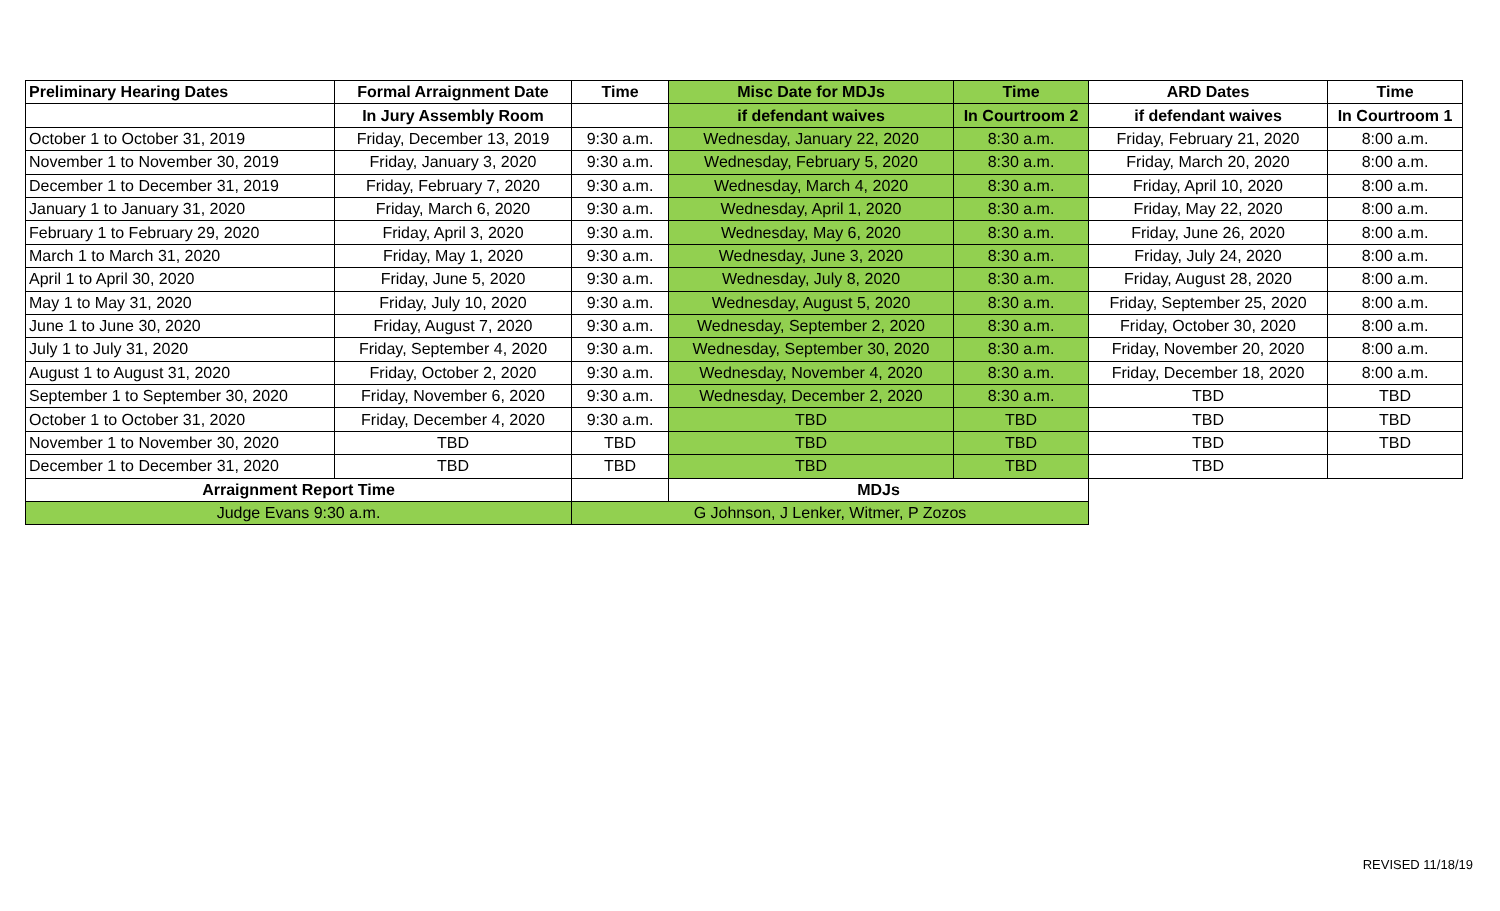| Preliminary Hearing Dates | Formal Arraignment Date | Time | Misc Date for MDJs | Time | ARD Dates | Time |
| --- | --- | --- | --- | --- | --- | --- |
| | In Jury Assembly Room | | if defendant waives | In Courtroom 2 | if defendant waives | In Courtroom 1 |
| October 1 to October 31, 2019 | Friday, December 13, 2019 | 9:30 a.m. | Wednesday, January 22, 2020 | 8:30 a.m. | Friday, February 21, 2020 | 8:00 a.m. |
| November 1 to November 30, 2019 | Friday, January 3, 2020 | 9:30 a.m. | Wednesday, February 5, 2020 | 8:30 a.m. | Friday, March 20, 2020 | 8:00 a.m. |
| December 1 to December 31, 2019 | Friday, February 7, 2020 | 9:30 a.m. | Wednesday, March 4, 2020 | 8:30 a.m. | Friday, April 10, 2020 | 8:00 a.m. |
| January 1 to January 31, 2020 | Friday, March 6, 2020 | 9:30 a.m. | Wednesday, April 1, 2020 | 8:30 a.m. | Friday, May 22, 2020 | 8:00 a.m. |
| February 1 to February 29, 2020 | Friday, April 3, 2020 | 9:30 a.m. | Wednesday, May 6, 2020 | 8:30 a.m. | Friday, June 26, 2020 | 8:00 a.m. |
| March 1 to March 31, 2020 | Friday, May 1, 2020 | 9:30 a.m. | Wednesday, June 3, 2020 | 8:30 a.m. | Friday, July 24, 2020 | 8:00 a.m. |
| April 1 to April 30, 2020 | Friday, June 5, 2020 | 9:30 a.m. | Wednesday, July 8, 2020 | 8:30 a.m. | Friday, August 28, 2020 | 8:00 a.m. |
| May 1 to May 31, 2020 | Friday, July 10, 2020 | 9:30 a.m. | Wednesday, August 5, 2020 | 8:30 a.m. | Friday, September 25, 2020 | 8:00 a.m. |
| June 1 to June 30, 2020 | Friday, August 7, 2020 | 9:30 a.m. | Wednesday, September 2, 2020 | 8:30 a.m. | Friday, October 30, 2020 | 8:00 a.m. |
| July 1 to July 31, 2020 | Friday, September 4, 2020 | 9:30 a.m. | Wednesday, September 30, 2020 | 8:30 a.m. | Friday, November 20, 2020 | 8:00 a.m. |
| August 1 to August 31, 2020 | Friday, October 2, 2020 | 9:30 a.m. | Wednesday, November 4, 2020 | 8:30 a.m. | Friday, December 18, 2020 | 8:00 a.m. |
| September 1 to September 30, 2020 | Friday, November 6, 2020 | 9:30 a.m. | Wednesday, December 2, 2020 | 8:30 a.m. | TBD | TBD |
| October 1 to October 31, 2020 | Friday, December 4, 2020 | 9:30 a.m. | TBD | TBD | TBD | TBD |
| November 1 to November 30, 2020 | TBD | TBD | TBD | TBD | TBD | TBD |
| December 1 to December 31, 2020 | TBD | TBD | TBD | TBD | TBD | |
| Arraignment Report Time | | | MDJs | | | |
| Judge Evans 9:30 a.m. | | G Johnson, J Lenker, Witmer, P Zozos | | | | |
REVISED 11/18/19